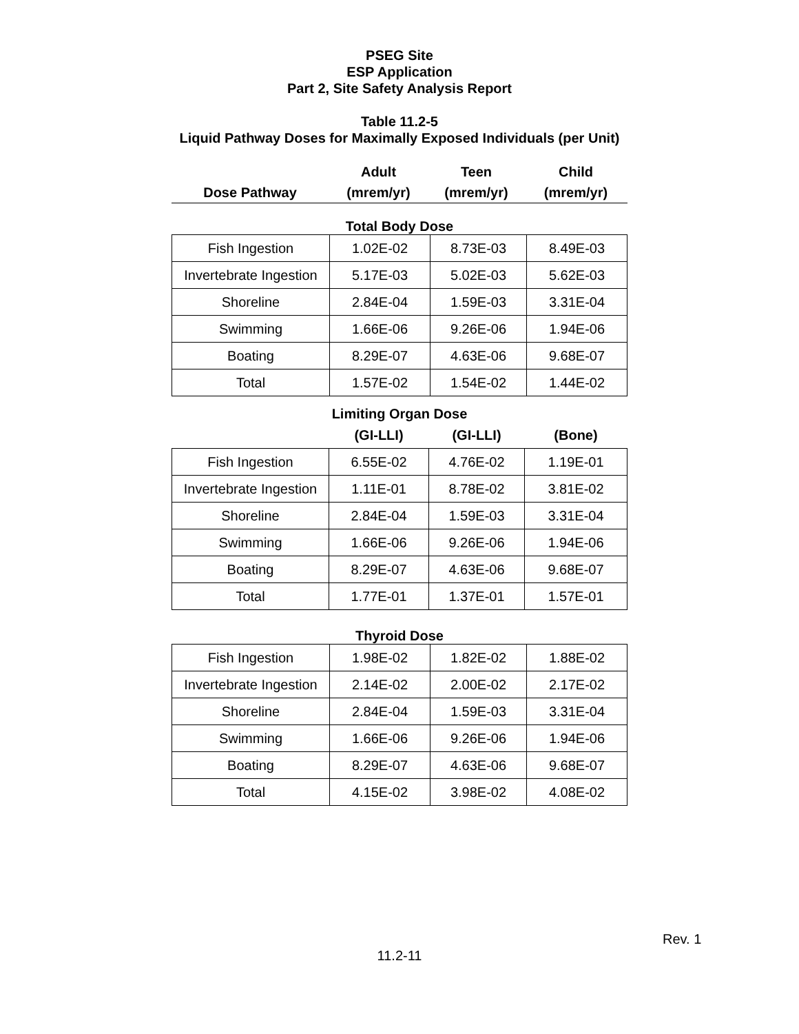PSEG Site
ESP Application
Part 2, Site Safety Analysis Report
Table 11.2-5
Liquid Pathway Doses for Maximally Exposed Individuals (per Unit)
| | Adult | Teen | Child |
| Dose Pathway | (mrem/yr) | (mrem/yr) | (mrem/yr) |
Total Body Dose
| Fish Ingestion | 1.02E-02 | 8.73E-03 | 8.49E-03 |
| Invertebrate Ingestion | 5.17E-03 | 5.02E-03 | 5.62E-03 |
| Shoreline | 2.84E-04 | 1.59E-03 | 3.31E-04 |
| Swimming | 1.66E-06 | 9.26E-06 | 1.94E-06 |
| Boating | 8.29E-07 | 4.63E-06 | 9.68E-07 |
| Total | 1.57E-02 | 1.54E-02 | 1.44E-02 |
Limiting Organ Dose
| | (GI-LLI) | (GI-LLI) | (Bone) |
| Fish Ingestion | 6.55E-02 | 4.76E-02 | 1.19E-01 |
| Invertebrate Ingestion | 1.11E-01 | 8.78E-02 | 3.81E-02 |
| Shoreline | 2.84E-04 | 1.59E-03 | 3.31E-04 |
| Swimming | 1.66E-06 | 9.26E-06 | 1.94E-06 |
| Boating | 8.29E-07 | 4.63E-06 | 9.68E-07 |
| Total | 1.77E-01 | 1.37E-01 | 1.57E-01 |
Thyroid Dose
| Fish Ingestion | 1.98E-02 | 1.82E-02 | 1.88E-02 |
| Invertebrate Ingestion | 2.14E-02 | 2.00E-02 | 2.17E-02 |
| Shoreline | 2.84E-04 | 1.59E-03 | 3.31E-04 |
| Swimming | 1.66E-06 | 9.26E-06 | 1.94E-06 |
| Boating | 8.29E-07 | 4.63E-06 | 9.68E-07 |
| Total | 4.15E-02 | 3.98E-02 | 4.08E-02 |
Rev. 1
11.2-11